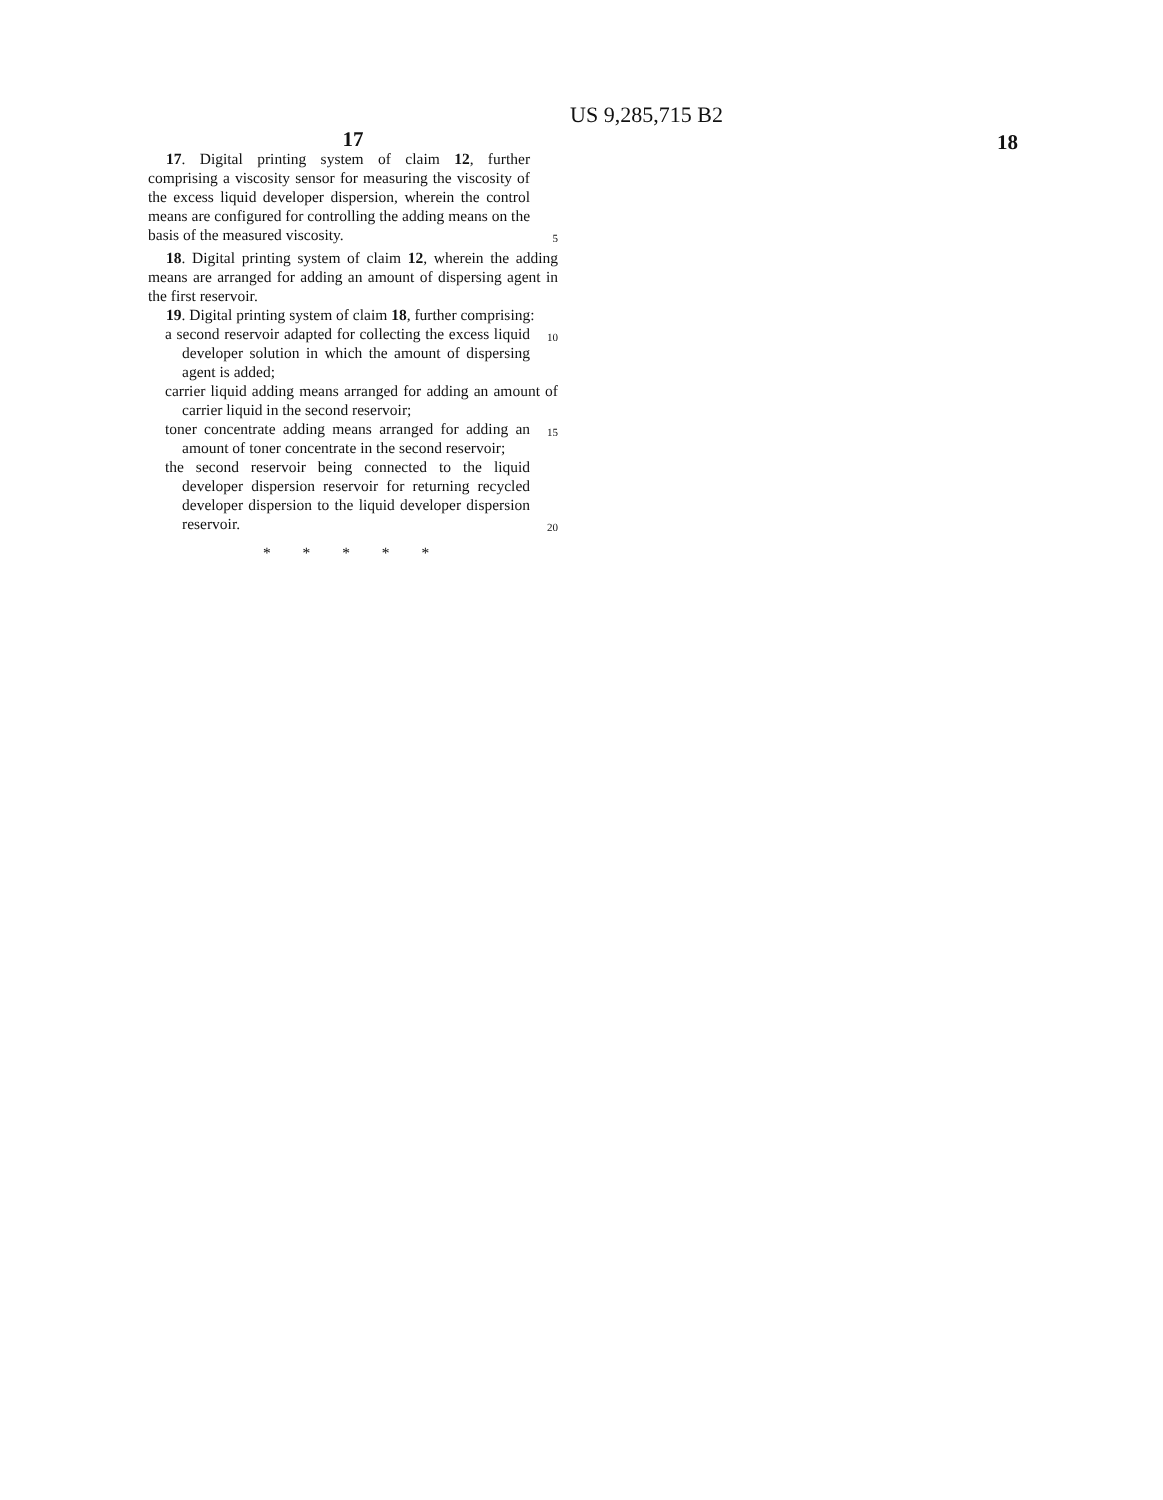US 9,285,715 B2
17
17. Digital printing system of claim 12, further comprising a viscosity sensor for measuring the viscosity of the excess liquid developer dispersion, wherein the control means are configured for controlling the adding means on the basis of the measured viscosity.
5
18. Digital printing system of claim 12, wherein the adding means are arranged for adding an amount of dispersing agent in the first reservoir.
19. Digital printing system of claim 18, further comprising:
a second reservoir adapted for collecting the excess liquid developer solution in which the amount of dispersing agent is added;
10
carrier liquid adding means arranged for adding an amount of carrier liquid in the second reservoir;
toner concentrate adding means arranged for adding an amount of toner concentrate in the second reservoir;
15
the second reservoir being connected to the liquid developer dispersion reservoir for returning recycled developer dispersion to the liquid developer dispersion reservoir.
20
* * * * *
18